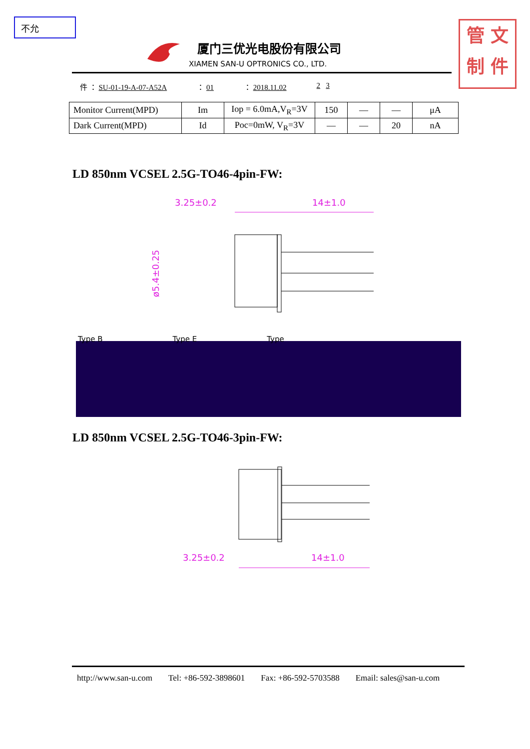不允
管 文
制 件
厦门三优光电股份有限公司
XIAMEN SAN-U OPTRONICS CO., LTD.
件 ： SU-01-19-A-07-A52A ： 01 ： 2018.11.02 2 3
| Monitor Current(MPD) | Im | Iop = 6.0mA,V<sub>R</sub>=3V | 150 | — | — | μA |
| Dark Current(MPD) | Id | Poc=0mW, V<sub>R</sub>=3V | — | — | 20 | nA |
LD 850nm VCSEL 2.5G-TO46-4pin-FW:
3.25±0.2
14±1.0
ø5.4±0.25
Type B Type E Type
LD 850nm VCSEL 2.5G-TO46-3pin-FW:
3.25±0.2
14±1.0
http://www.san-u.com Tel: +86-592-3898601 Fax: +86-592-5703588 Email: sales@san-u.com